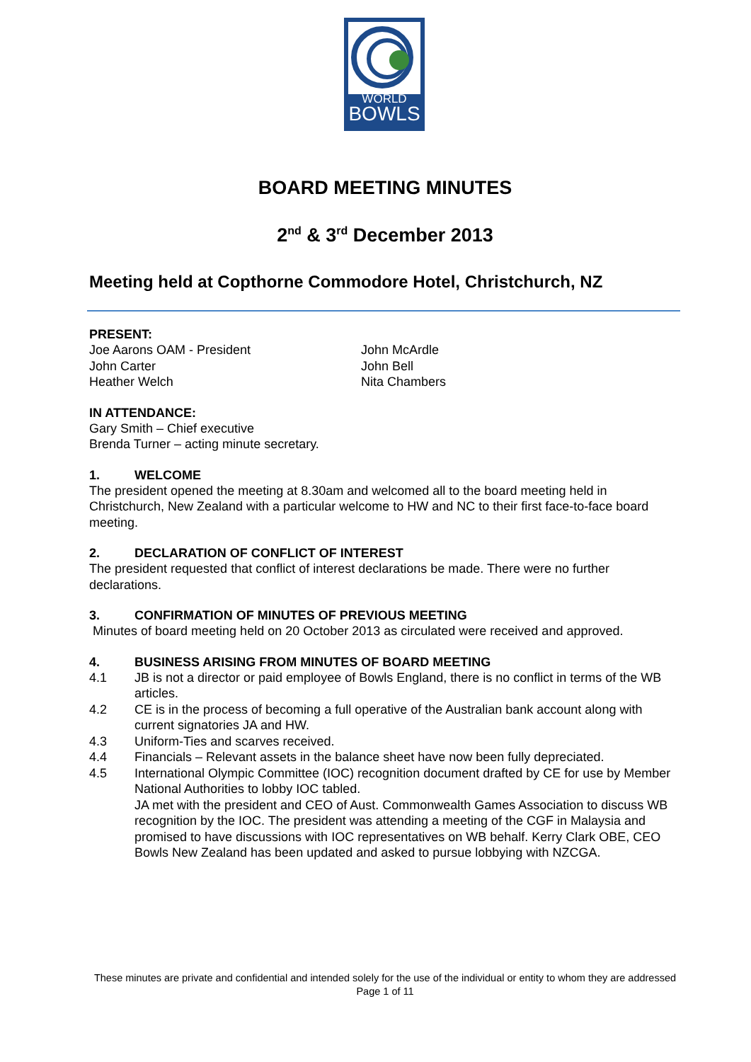WORLD
BOWLS
BOARD MEETING MINUTES
2<sup>nd</sup> & 3<sup>rd</sup> December 2013
Meeting held at Copthorne Commodore Hotel, Christchurch, NZ
PRESENT:
Joe Aarons OAM - President
John Carter
Heather Welch
John McArdle
John Bell
Nita Chambers
IN ATTENDANCE:
Gary Smith – Chief executive
Brenda Turner – acting minute secretary.
1. WELCOME
The president opened the meeting at 8.30am and welcomed all to the board meeting held in Christchurch, New Zealand with a particular welcome to HW and NC to their first face-to-face board meeting.
2. DECLARATION OF CONFLICT OF INTEREST
The president requested that conflict of interest declarations be made. There were no further declarations.
3. CONFIRMATION OF MINUTES OF PREVIOUS MEETING
Minutes of board meeting held on 20 October 2013 as circulated were received and approved.
4. BUSINESS ARISING FROM MINUTES OF BOARD MEETING
4.1 JB is not a director or paid employee of Bowls England, there is no conflict in terms of the WB articles.
4.2 CE is in the process of becoming a full operative of the Australian bank account along with current signatories JA and HW.
4.3 Uniform-Ties and scarves received.
4.4 Financials – Relevant assets in the balance sheet have now been fully depreciated.
4.5 International Olympic Committee (IOC) recognition document drafted by CE for use by Member National Authorities to lobby IOC tabled.
JA met with the president and CEO of Aust. Commonwealth Games Association to discuss WB recognition by the IOC. The president was attending a meeting of the CGF in Malaysia and promised to have discussions with IOC representatives on WB behalf. Kerry Clark OBE, CEO Bowls New Zealand has been updated and asked to pursue lobbying with NZCGA.
These minutes are private and confidential and intended solely for the use of the individual or entity to whom they are addressed
Page 1 of 11